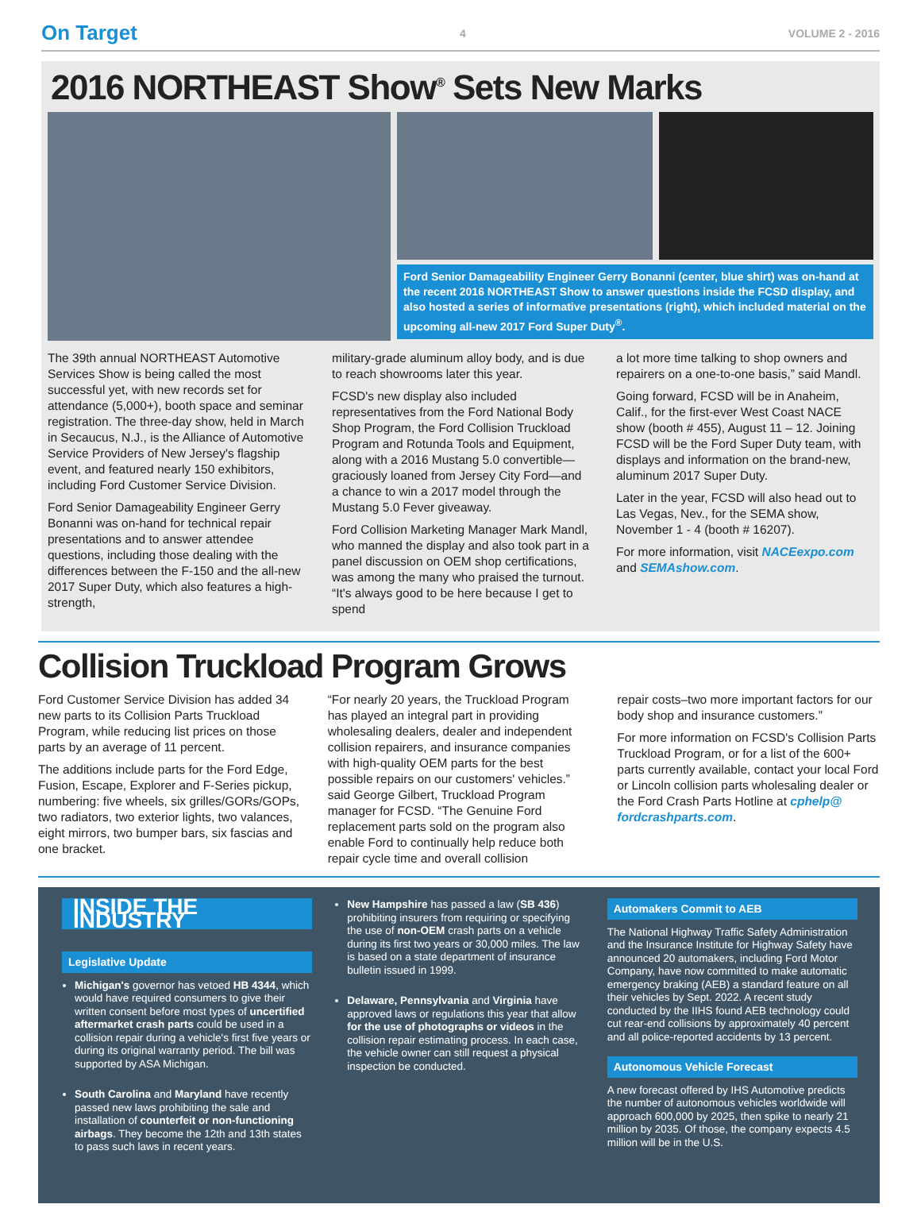On Target 4 VOLUME 2 - 2016
2016 NORTHEAST Show<sup>®</sup> Sets New Marks
Ford Senior Damageability Engineer Gerry Bonanni (center, blue shirt) was on-hand at the recent 2016 NORTHEAST Show to answer questions inside the FCSD display, and also hosted a series of informative presentations (right), which included material on the upcoming all-new 2017 Ford Super Duty<sup>®</sup>.
The 39th annual NORTHEAST Automotive Services Show is being called the most successful yet, with new records set for attendance (5,000+), booth space and seminar registration. The three-day show, held in March in Secaucus, N.J., is the Alliance of Automotive Service Providers of New Jersey's flagship event, and featured nearly 150 exhibitors, including Ford Customer Service Division.
Ford Senior Damageability Engineer Gerry Bonanni was on-hand for technical repair presentations and to answer attendee questions, including those dealing with the differences between the F-150 and the all-new 2017 Super Duty, which also features a high-strength,
military-grade aluminum alloy body, and is due to reach showrooms later this year.
FCSD's new display also included representatives from the Ford National Body Shop Program, the Ford Collision Truckload Program and Rotunda Tools and Equipment, along with a 2016 Mustang 5.0 convertible—graciously loaned from Jersey City Ford—and a chance to win a 2017 model through the Mustang 5.0 Fever giveaway.
Ford Collision Marketing Manager Mark Mandl, who manned the display and also took part in a panel discussion on OEM shop certifications, was among the many who praised the turnout. “It's always good to be here because I get to spend
a lot more time talking to shop owners and repairers on a one-to-one basis,” said Mandl.
Going forward, FCSD will be in Anaheim, Calif., for the first-ever West Coast NACE show (booth # 455), August 11 – 12. Joining FCSD will be the Ford Super Duty team, with displays and information on the brand-new, aluminum 2017 Super Duty.
Later in the year, FCSD will also head out to Las Vegas, Nev., for the SEMA show, November 1 - 4 (booth # 16207).
For more information, visit NACEexpo.com and SEMAshow.com.
Collision Truckload Program Grows
Ford Customer Service Division has added 34 new parts to its Collision Parts Truckload Program, while reducing list prices on those parts by an average of 11 percent.
The additions include parts for the Ford Edge, Fusion, Escape, Explorer and F-Series pickup, numbering: five wheels, six grilles/GORs/GOPs, two radiators, two exterior lights, two valances, eight mirrors, two bumper bars, six fascias and one bracket.
“For nearly 20 years, the Truckload Program has played an integral part in providing wholesaling dealers, dealer and independent collision repairers, and insurance companies with high-quality OEM parts for the best possible repairs on our customers' vehicles.” said George Gilbert, Truckload Program manager for FCSD. “The Genuine Ford replacement parts sold on the program also enable Ford to continually help reduce both repair cycle time and overall collision
repair costs–two more important factors for our body shop and insurance customers.”
For more information on FCSD's Collision Parts Truckload Program, or for a list of the 600+ parts currently available, contact your local Ford or Lincoln collision parts wholesaling dealer or the Ford Crash Parts Hotline at cphelp@ fordcrashparts.com.
INSIDE THE INDUSTRY
Legislative Update
Michigan's governor has vetoed HB 4344, which would have required consumers to give their written consent before most types of uncertified aftermarket crash parts could be used in a collision repair during a vehicle's first five years or during its original warranty period. The bill was supported by ASA Michigan.
South Carolina and Maryland have recently passed new laws prohibiting the sale and installation of counterfeit or non-functioning airbags. They become the 12th and 13th states to pass such laws in recent years.
New Hampshire has passed a law (SB 436) prohibiting insurers from requiring or specifying the use of non-OEM crash parts on a vehicle during its first two years or 30,000 miles. The law is based on a state department of insurance bulletin issued in 1999.
Delaware, Pennsylvania and Virginia have approved laws or regulations this year that allow for the use of photographs or videos in the collision repair estimating process. In each case, the vehicle owner can still request a physical inspection be conducted.
Automakers Commit to AEB
The National Highway Traffic Safety Administration and the Insurance Institute for Highway Safety have announced 20 automakers, including Ford Motor Company, have now committed to make automatic emergency braking (AEB) a standard feature on all their vehicles by Sept. 2022. A recent study conducted by the IIHS found AEB technology could cut rear-end collisions by approximately 40 percent and all police-reported accidents by 13 percent.
Autonomous Vehicle Forecast
A new forecast offered by IHS Automotive predicts the number of autonomous vehicles worldwide will approach 600,000 by 2025, then spike to nearly 21 million by 2035. Of those, the company expects 4.5 million will be in the U.S.